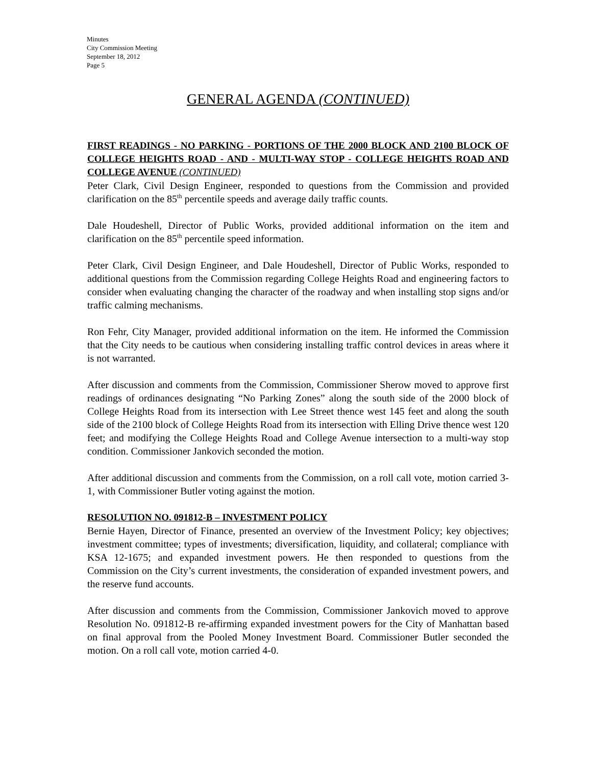Minutes
City Commission Meeting
September 18, 2012
Page 5
GENERAL AGENDA (CONTINUED)
FIRST READINGS - NO PARKING - PORTIONS OF THE 2000 BLOCK AND 2100 BLOCK OF COLLEGE HEIGHTS ROAD - AND - MULTI-WAY STOP - COLLEGE HEIGHTS ROAD AND COLLEGE AVENUE (CONTINUED)
Peter Clark, Civil Design Engineer, responded to questions from the Commission and provided clarification on the 85<sup>th</sup> percentile speeds and average daily traffic counts.
Dale Houdeshell, Director of Public Works, provided additional information on the item and clarification on the 85<sup>th</sup> percentile speed information.
Peter Clark, Civil Design Engineer, and Dale Houdeshell, Director of Public Works, responded to additional questions from the Commission regarding College Heights Road and engineering factors to consider when evaluating changing the character of the roadway and when installing stop signs and/or traffic calming mechanisms.
Ron Fehr, City Manager, provided additional information on the item. He informed the Commission that the City needs to be cautious when considering installing traffic control devices in areas where it is not warranted.
After discussion and comments from the Commission, Commissioner Sherow moved to approve first readings of ordinances designating “No Parking Zones” along the south side of the 2000 block of College Heights Road from its intersection with Lee Street thence west 145 feet and along the south side of the 2100 block of College Heights Road from its intersection with Elling Drive thence west 120 feet; and modifying the College Heights Road and College Avenue intersection to a multi-way stop condition. Commissioner Jankovich seconded the motion.
After additional discussion and comments from the Commission, on a roll call vote, motion carried 3-1, with Commissioner Butler voting against the motion.
RESOLUTION NO. 091812-B – INVESTMENT POLICY
Bernie Hayen, Director of Finance, presented an overview of the Investment Policy; key objectives; investment committee; types of investments; diversification, liquidity, and collateral; compliance with KSA 12-1675; and expanded investment powers. He then responded to questions from the Commission on the City’s current investments, the consideration of expanded investment powers, and the reserve fund accounts.
After discussion and comments from the Commission, Commissioner Jankovich moved to approve Resolution No. 091812-B re-affirming expanded investment powers for the City of Manhattan based on final approval from the Pooled Money Investment Board. Commissioner Butler seconded the motion. On a roll call vote, motion carried 4-0.